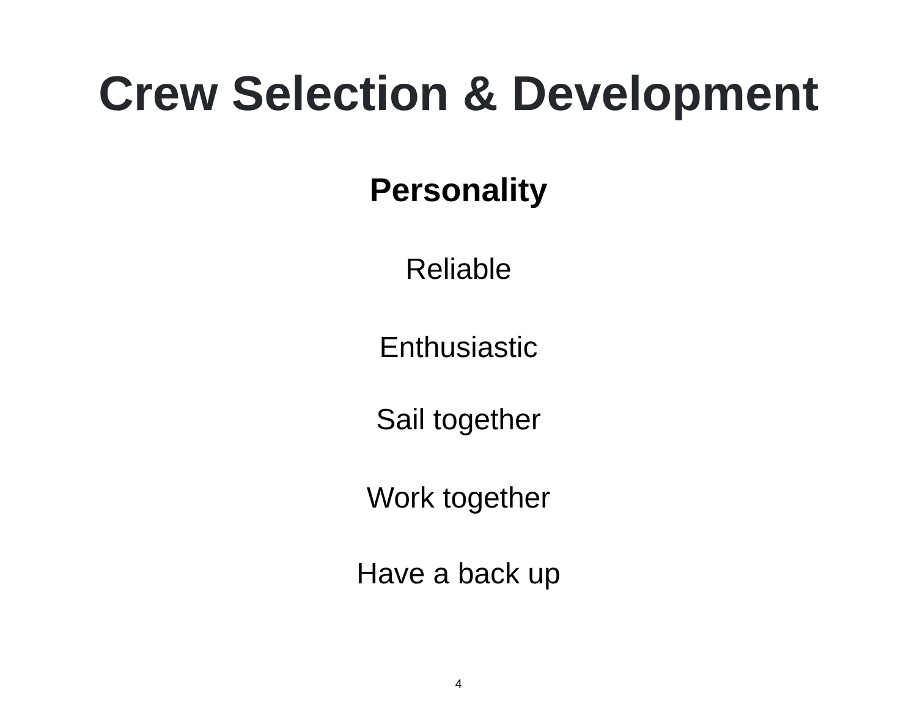Crew Selection & Development
Personality
Reliable
Enthusiastic
Sail together
Work together
Have a back up
4